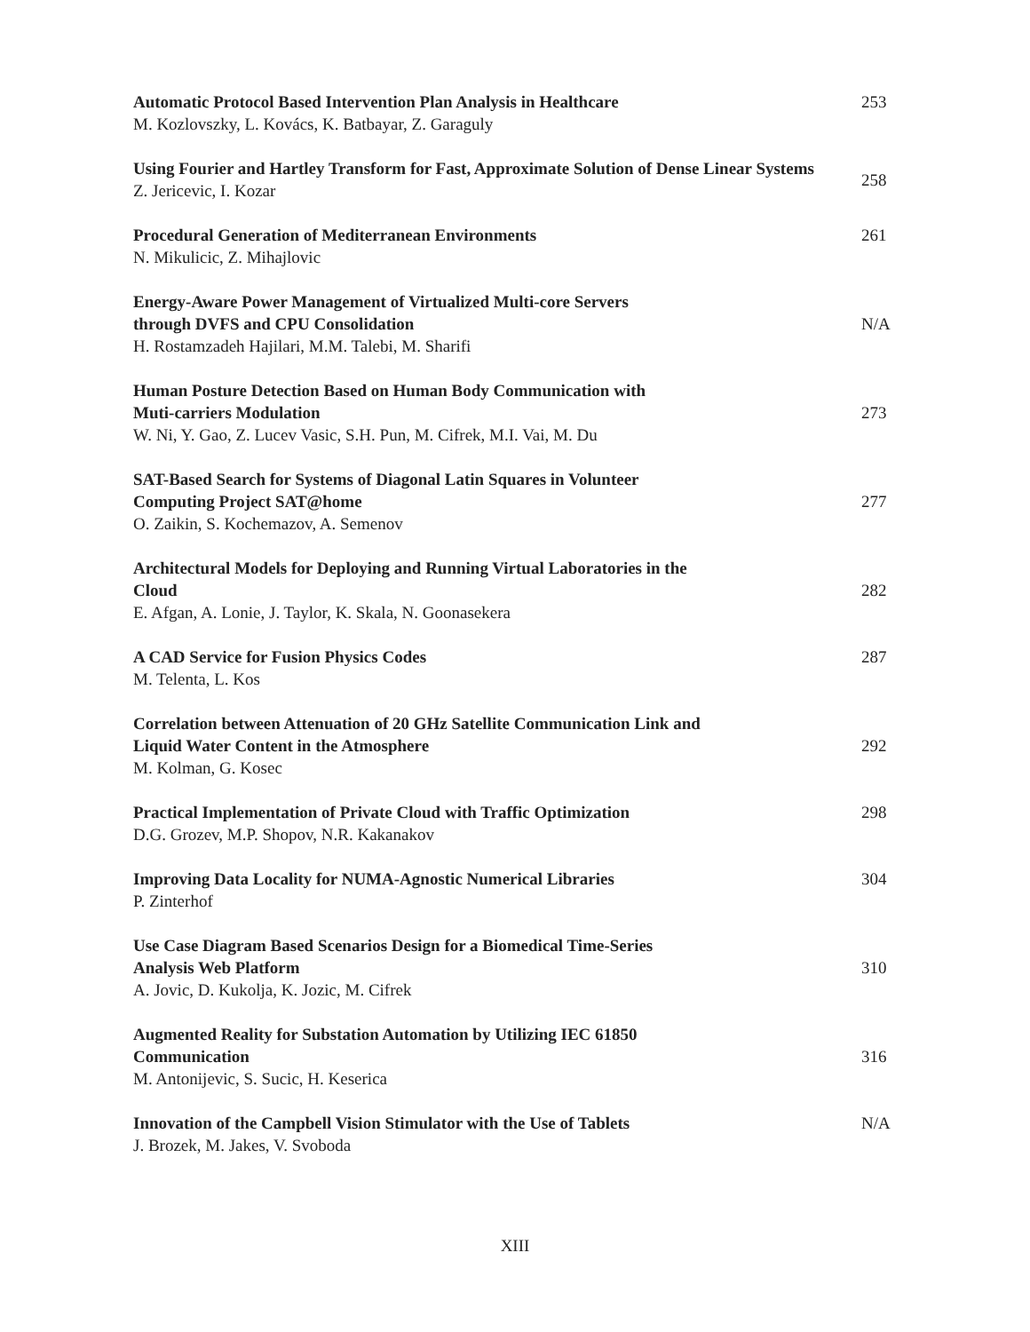Automatic Protocol Based Intervention Plan Analysis in Healthcare
M. Kozlovszky, L. Kovács, K. Batbayar, Z. Garaguly
253
Using Fourier and Hartley Transform for Fast, Approximate Solution of Dense Linear Systems
Z. Jericevic, I. Kozar
258
Procedural Generation of Mediterranean Environments
N. Mikulicic, Z. Mihajlovic
261
Energy-Aware Power Management of Virtualized Multi-core Servers
through DVFS and CPU Consolidation
H. Rostamzadeh Hajilari, M.M. Talebi, M. Sharifi
N/A
Human Posture Detection Based on Human Body Communication with
Muti-carriers Modulation
W. Ni, Y. Gao, Z. Lucev Vasic, S.H. Pun, M. Cifrek, M.I. Vai, M. Du
273
SAT-Based Search for Systems of Diagonal Latin Squares in Volunteer
Computing Project SAT@home
O. Zaikin, S. Kochemazov, A. Semenov
277
Architectural Models for Deploying and Running Virtual Laboratories in the
Cloud
E. Afgan, A. Lonie, J. Taylor, K. Skala, N. Goonasekera
282
A CAD Service for Fusion Physics Codes
M. Telenta, L. Kos
287
Correlation between Attenuation of 20 GHz Satellite Communication Link and
Liquid Water Content in the Atmosphere
M. Kolman, G. Kosec
292
Practical Implementation of Private Cloud with Traffic Optimization
D.G. Grozev, M.P. Shopov, N.R. Kakanakov
298
Improving Data Locality for NUMA-Agnostic Numerical Libraries
P. Zinterhof
304
Use Case Diagram Based Scenarios Design for a Biomedical Time-Series
Analysis Web Platform
A. Jovic, D. Kukolja, K. Jozic, M. Cifrek
310
Augmented Reality for Substation Automation by Utilizing IEC 61850
Communication
M. Antonijevic, S. Sucic, H. Keserica
316
Innovation of the Campbell Vision Stimulator with the Use of Tablets
J. Brozek, M. Jakes, V. Svoboda
N/A
XIII